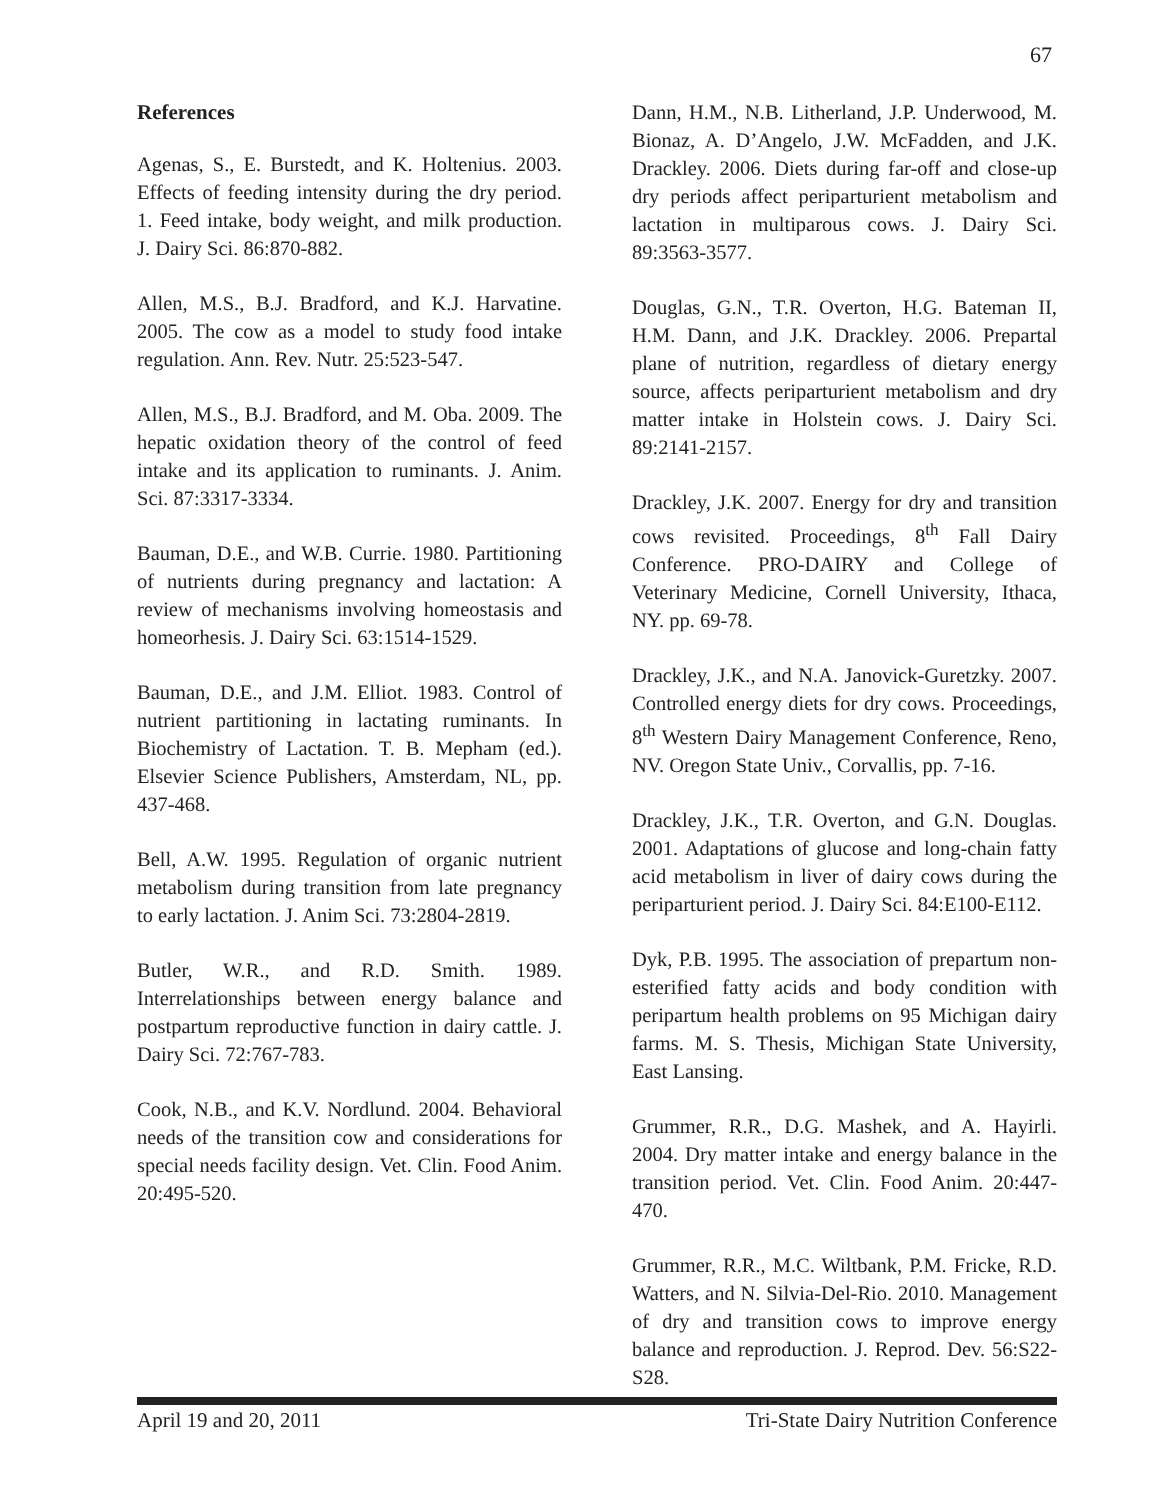67
References
Agenas, S., E. Burstedt, and K. Holtenius. 2003. Effects of feeding intensity during the dry period. 1. Feed intake, body weight, and milk production. J. Dairy Sci. 86:870-882.
Allen, M.S., B.J. Bradford, and K.J. Harvatine. 2005. The cow as a model to study food intake regulation. Ann. Rev. Nutr. 25:523-547.
Allen, M.S., B.J. Bradford, and M. Oba. 2009. The hepatic oxidation theory of the control of feed intake and its application to ruminants. J. Anim. Sci. 87:3317-3334.
Bauman, D.E., and W.B. Currie. 1980. Partitioning of nutrients during pregnancy and lactation: A review of mechanisms involving homeostasis and homeorhesis. J. Dairy Sci. 63:1514-1529.
Bauman, D.E., and J.M. Elliot. 1983. Control of nutrient partitioning in lactating ruminants. In Biochemistry of Lactation. T. B. Mepham (ed.). Elsevier Science Publishers, Amsterdam, NL, pp. 437-468.
Bell, A.W. 1995. Regulation of organic nutrient metabolism during transition from late pregnancy to early lactation. J. Anim Sci. 73:2804-2819.
Butler, W.R., and R.D. Smith. 1989. Interrelationships between energy balance and postpartum reproductive function in dairy cattle. J. Dairy Sci. 72:767-783.
Cook, N.B., and K.V. Nordlund. 2004. Behavioral needs of the transition cow and considerations for special needs facility design. Vet. Clin. Food Anim. 20:495-520.
Dann, H.M., N.B. Litherland, J.P. Underwood, M. Bionaz, A. D’Angelo, J.W. McFadden, and J.K. Drackley. 2006. Diets during far-off and close-up dry periods affect periparturient metabolism and lactation in multiparous cows. J. Dairy Sci. 89:3563-3577.
Douglas, G.N., T.R. Overton, H.G. Bateman II, H.M. Dann, and J.K. Drackley. 2006. Prepartal plane of nutrition, regardless of dietary energy source, affects periparturient metabolism and dry matter intake in Holstein cows. J. Dairy Sci. 89:2141-2157.
Drackley, J.K. 2007. Energy for dry and transition cows revisited. Proceedings, 8<sup>th</sup> Fall Dairy Conference. PRO-DAIRY and College of Veterinary Medicine, Cornell University, Ithaca, NY. pp. 69-78.
Drackley, J.K., and N.A. Janovick-Guretzky. 2007. Controlled energy diets for dry cows. Proceedings, 8<sup>th</sup> Western Dairy Management Conference, Reno, NV. Oregon State Univ., Corvallis, pp. 7-16.
Drackley, J.K., T.R. Overton, and G.N. Douglas. 2001. Adaptations of glucose and long-chain fatty acid metabolism in liver of dairy cows during the periparturient period. J. Dairy Sci. 84:E100-E112.
Dyk, P.B. 1995. The association of prepartum non-esterified fatty acids and body condition with peripartum health problems on 95 Michigan dairy farms. M. S. Thesis, Michigan State University, East Lansing.
Grummer, R.R., D.G. Mashek, and A. Hayirli. 2004. Dry matter intake and energy balance in the transition period. Vet. Clin. Food Anim. 20:447-470.
Grummer, R.R., M.C. Wiltbank, P.M. Fricke, R.D. Watters, and N. Silvia-Del-Rio. 2010. Management of dry and transition cows to improve energy balance and reproduction. J. Reprod. Dev. 56:S22-S28.
April 19 and 20, 2011 Tri-State Dairy Nutrition Conference